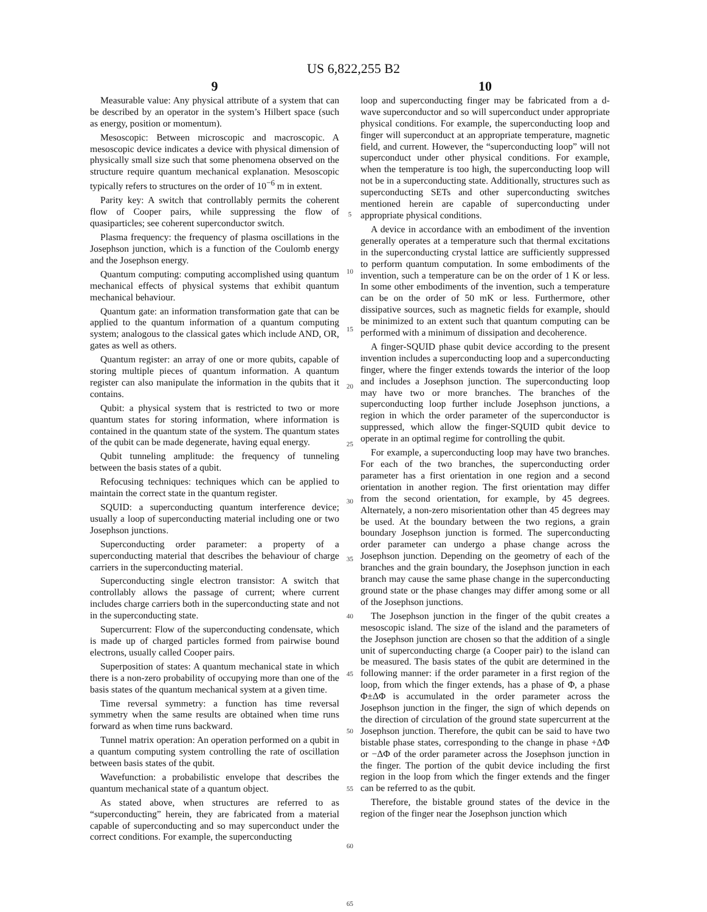US 6,822,255 B2
9
Measurable value: Any physical attribute of a system that can be described by an operator in the system’s Hilbert space (such as energy, position or momentum).
Mesoscopic: Between microscopic and macroscopic. A mesoscopic device indicates a device with physical dimension of physically small size such that some phenomena observed on the structure require quantum mechanical explanation. Mesoscopic typically refers to structures on the order of 10<sup>−6</sup> m in extent.
Parity key: A switch that controllably permits the coherent flow of Cooper pairs, while suppressing the flow of quasiparticles; see coherent superconductor switch.
Plasma frequency: the frequency of plasma oscillations in the Josephson junction, which is a function of the Coulomb energy and the Josephson energy.
Quantum computing: computing accomplished using quantum mechanical effects of physical systems that exhibit quantum mechanical behaviour.
Quantum gate: an information transformation gate that can be applied to the quantum information of a quantum computing system; analogous to the classical gates which include AND, OR, gates as well as others.
Quantum register: an array of one or more qubits, capable of storing multiple pieces of quantum information. A quantum register can also manipulate the information in the qubits that it contains.
Qubit: a physical system that is restricted to two or more quantum states for storing information, where information is contained in the quantum state of the system. The quantum states of the qubit can be made degenerate, having equal energy.
Qubit tunneling amplitude: the frequency of tunneling between the basis states of a qubit.
Refocusing techniques: techniques which can be applied to maintain the correct state in the quantum register.
SQUID: a superconducting quantum interference device; usually a loop of superconducting material including one or two Josephson junctions.
Superconducting order parameter: a property of a superconducting material that describes the behaviour of charge carriers in the superconducting material.
Superconducting single electron transistor: A switch that controllably allows the passage of current; where current includes charge carriers both in the superconducting state and not in the superconducting state.
Supercurrent: Flow of the superconducting condensate, which is made up of charged particles formed from pairwise bound electrons, usually called Cooper pairs.
Superposition of states: A quantum mechanical state in which there is a non-zero probability of occupying more than one of the basis states of the quantum mechanical system at a given time.
Time reversal symmetry: a function has time reversal symmetry when the same results are obtained when time runs forward as when time runs backward.
Tunnel matrix operation: An operation performed on a qubit in a quantum computing system controlling the rate of oscillation between basis states of the qubit.
Wavefunction: a probabilistic envelope that describes the quantum mechanical state of a quantum object.
As stated above, when structures are referred to as “superconducting” herein, they are fabricated from a material capable of superconducting and so may superconduct under the correct conditions. For example, the superconducting
5
10
15
20
25
30
35
40
45
50
55
60
65
10
loop and superconducting finger may be fabricated from a d-wave superconductor and so will superconduct under appropriate physical conditions. For example, the superconducting loop and finger will superconduct at an appropriate temperature, magnetic field, and current. However, the “superconducting loop” will not superconduct under other physical conditions. For example, when the temperature is too high, the superconducting loop will not be in a superconducting state. Additionally, structures such as superconducting SETs and other superconducting switches mentioned herein are capable of superconducting under appropriate physical conditions.
A device in accordance with an embodiment of the invention generally operates at a temperature such that thermal excitations in the superconducting crystal lattice are sufficiently suppressed to perform quantum computation. In some embodiments of the invention, such a temperature can be on the order of 1 K or less. In some other embodiments of the invention, such a temperature can be on the order of 50 mK or less. Furthermore, other dissipative sources, such as magnetic fields for example, should be minimized to an extent such that quantum computing can be performed with a minimum of dissipation and decoherence.
A finger-SQUID phase qubit device according to the present invention includes a superconducting loop and a superconducting finger, where the finger extends towards the interior of the loop and includes a Josephson junction. The superconducting loop may have two or more branches. The branches of the superconducting loop further include Josephson junctions, a region in which the order parameter of the superconductor is suppressed, which allow the finger-SQUID qubit device to operate in an optimal regime for controlling the qubit.
For example, a superconducting loop may have two branches. For each of the two branches, the superconducting order parameter has a first orientation in one region and a second orientation in another region. The first orientation may differ from the second orientation, for example, by 45 degrees. Alternately, a non-zero misorientation other than 45 degrees may be used. At the boundary between the two regions, a grain boundary Josephson junction is formed. The superconducting order parameter can undergo a phase change across the Josephson junction. Depending on the geometry of each of the branches and the grain boundary, the Josephson junction in each branch may cause the same phase change in the superconducting ground state or the phase changes may differ among some or all of the Josephson junctions.
The Josephson junction in the finger of the qubit creates a mesoscopic island. The size of the island and the parameters of the Josephson junction are chosen so that the addition of a single unit of superconducting charge (a Cooper pair) to the island can be measured. The basis states of the qubit are determined in the following manner: if the order parameter in a first region of the loop, from which the finger extends, has a phase of Φ, a phase Φ±ΔΦ is accumulated in the order parameter across the Josephson junction in the finger, the sign of which depends on the direction of circulation of the ground state supercurrent at the Josephson junction. Therefore, the qubit can be said to have two bistable phase states, corresponding to the change in phase +ΔΦ or −ΔΦ of the order parameter across the Josephson junction in the finger. The portion of the qubit device including the first region in the loop from which the finger extends and the finger can be referred to as the qubit.
Therefore, the bistable ground states of the device in the region of the finger near the Josephson junction which